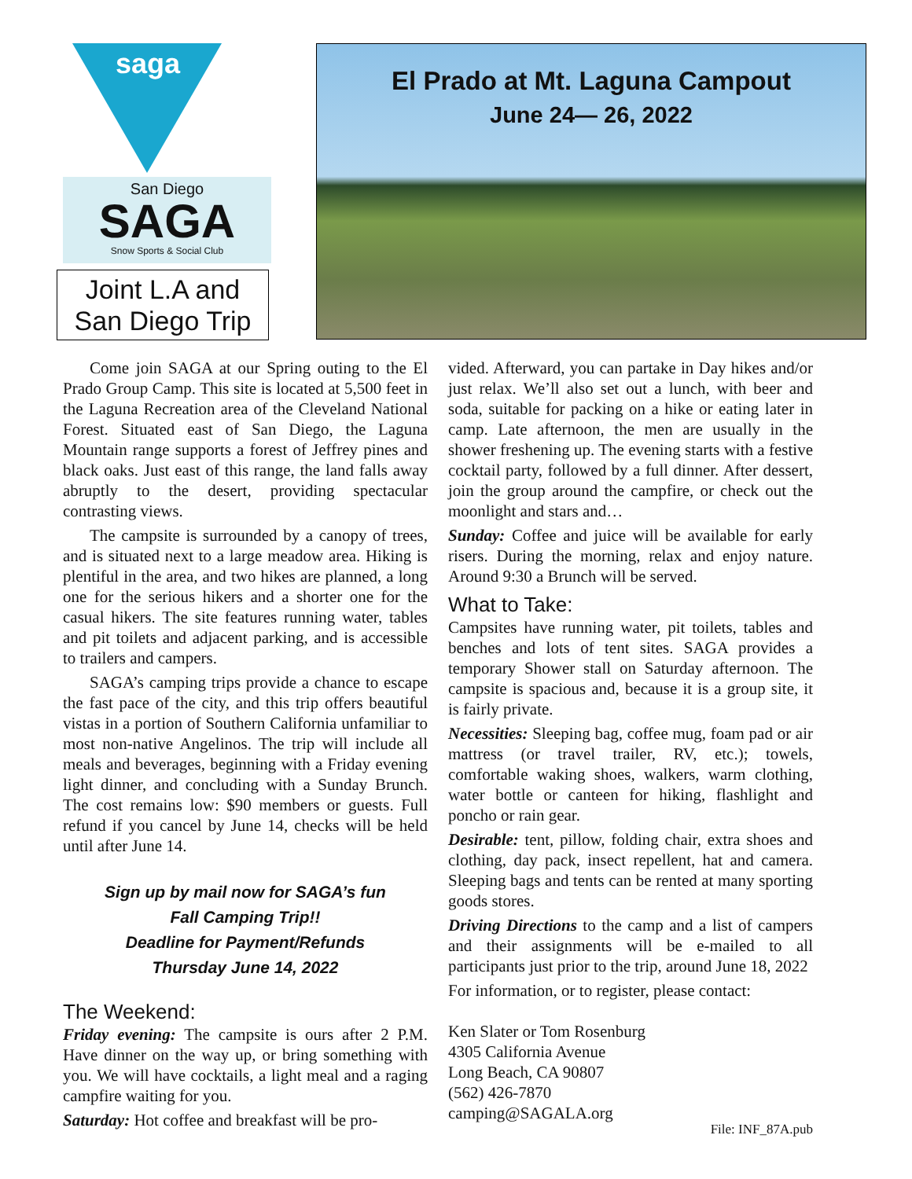saga
San Diego
SAGA
Snow Sports & Social Club
Joint L.A and
San Diego Trip
El Prado at Mt. Laguna Campout
June 24— 26, 2022
Come join SAGA at our Spring outing to the El Prado Group Camp. This site is located at 5,500 feet in the Laguna Recreation area of the Cleveland National Forest. Situated east of San Diego, the Laguna Mountain range supports a forest of Jeffrey pines and black oaks. Just east of this range, the land falls away abruptly to the desert, providing spectacular contrasting views.
The campsite is surrounded by a canopy of trees, and is situated next to a large meadow area. Hiking is plentiful in the area, and two hikes are planned, a long one for the serious hikers and a shorter one for the casual hikers. The site features running water, tables and pit toilets and adjacent parking, and is accessible to trailers and campers.
SAGA’s camping trips provide a chance to escape the fast pace of the city, and this trip offers beautiful vistas in a portion of Southern California unfamiliar to most non-native Angelinos. The trip will include all meals and beverages, beginning with a Friday evening light dinner, and concluding with a Sunday Brunch. The cost remains low: $90 members or guests. Full refund if you cancel by June 14, checks will be held until after June 14.
Sign up by mail now for SAGA’s fun
Fall Camping Trip!!
Deadline for Payment/Refunds
Thursday June 14, 2022
The Weekend:
Friday evening: The campsite is ours after 2 P.M. Have dinner on the way up, or bring something with you. We will have cocktails, a light meal and a raging campfire waiting for you.
Saturday: Hot coffee and breakfast will be pro-
vided. Afterward, you can partake in Day hikes and/or just relax. We’ll also set out a lunch, with beer and soda, suitable for packing on a hike or eating later in camp. Late afternoon, the men are usually in the shower freshening up. The evening starts with a festive cocktail party, followed by a full dinner. After dessert, join the group around the campfire, or check out the moonlight and stars and…
Sunday: Coffee and juice will be available for early risers. During the morning, relax and enjoy nature. Around 9:30 a Brunch will be served.
What to Take:
Campsites have running water, pit toilets, tables and benches and lots of tent sites. SAGA provides a temporary Shower stall on Saturday afternoon. The campsite is spacious and, because it is a group site, it is fairly private.
Necessities: Sleeping bag, coffee mug, foam pad or air mattress (or travel trailer, RV, etc.); towels, comfortable waking shoes, walkers, warm clothing, water bottle or canteen for hiking, flashlight and poncho or rain gear.
Desirable: tent, pillow, folding chair, extra shoes and clothing, day pack, insect repellent, hat and camera. Sleeping bags and tents can be rented at many sporting goods stores.
Driving Directions to the camp and a list of campers and their assignments will be e-mailed to all participants just prior to the trip, around June 18, 2022
For information, or to register, please contact:
Ken Slater or Tom Rosenburg
4305 California Avenue
Long Beach, CA 90807
(562) 426-7870
camping@SAGALA.org
File: INF_87A.pub